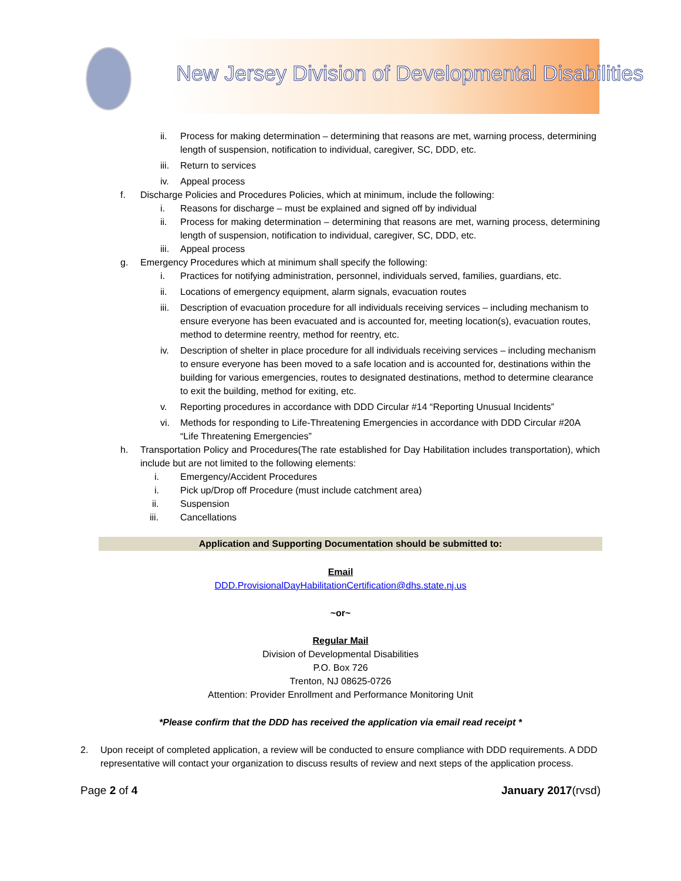New Jersey Division of Developmental Disabilities
ii. Process for making determination – determining that reasons are met, warning process, determining length of suspension, notification to individual, caregiver, SC, DDD, etc.
iii. Return to services
iv. Appeal process
f. Discharge Policies and Procedures Policies, which at minimum, include the following:
i. Reasons for discharge – must be explained and signed off by individual
ii. Process for making determination – determining that reasons are met, warning process, determining length of suspension, notification to individual, caregiver, SC, DDD, etc.
iii. Appeal process
g. Emergency Procedures which at minimum shall specify the following:
i. Practices for notifying administration, personnel, individuals served, families, guardians, etc.
ii. Locations of emergency equipment, alarm signals, evacuation routes
iii. Description of evacuation procedure for all individuals receiving services – including mechanism to ensure everyone has been evacuated and is accounted for, meeting location(s), evacuation routes, method to determine reentry, method for reentry, etc.
iv. Description of shelter in place procedure for all individuals receiving services – including mechanism to ensure everyone has been moved to a safe location and is accounted for, destinations within the building for various emergencies, routes to designated destinations, method to determine clearance to exit the building, method for exiting, etc.
v. Reporting procedures in accordance with DDD Circular #14 “Reporting Unusual Incidents”
vi. Methods for responding to Life-Threatening Emergencies in accordance with DDD Circular #20A “Life Threatening Emergencies”
h. Transportation Policy and Procedures(The rate established for Day Habilitation includes transportation), which include but are not limited to the following elements:
i. Emergency/Accident Procedures
i. Pick up/Drop off Procedure (must include catchment area)
ii. Suspension
iii. Cancellations
Application and Supporting Documentation should be submitted to:
Email
DDD.ProvisionalDayHabilitationCertification@dhs.state.nj.us
~or~
Regular Mail
Division of Developmental Disabilities
P.O. Box 726
Trenton, NJ 08625-0726
Attention: Provider Enrollment and Performance Monitoring Unit
*Please confirm that the DDD has received the application via email read receipt *
2. Upon receipt of completed application, a review will be conducted to ensure compliance with DDD requirements. A DDD representative will contact your organization to discuss results of review and next steps of the application process.
Page 2 of 4 January 2017(rvsd)